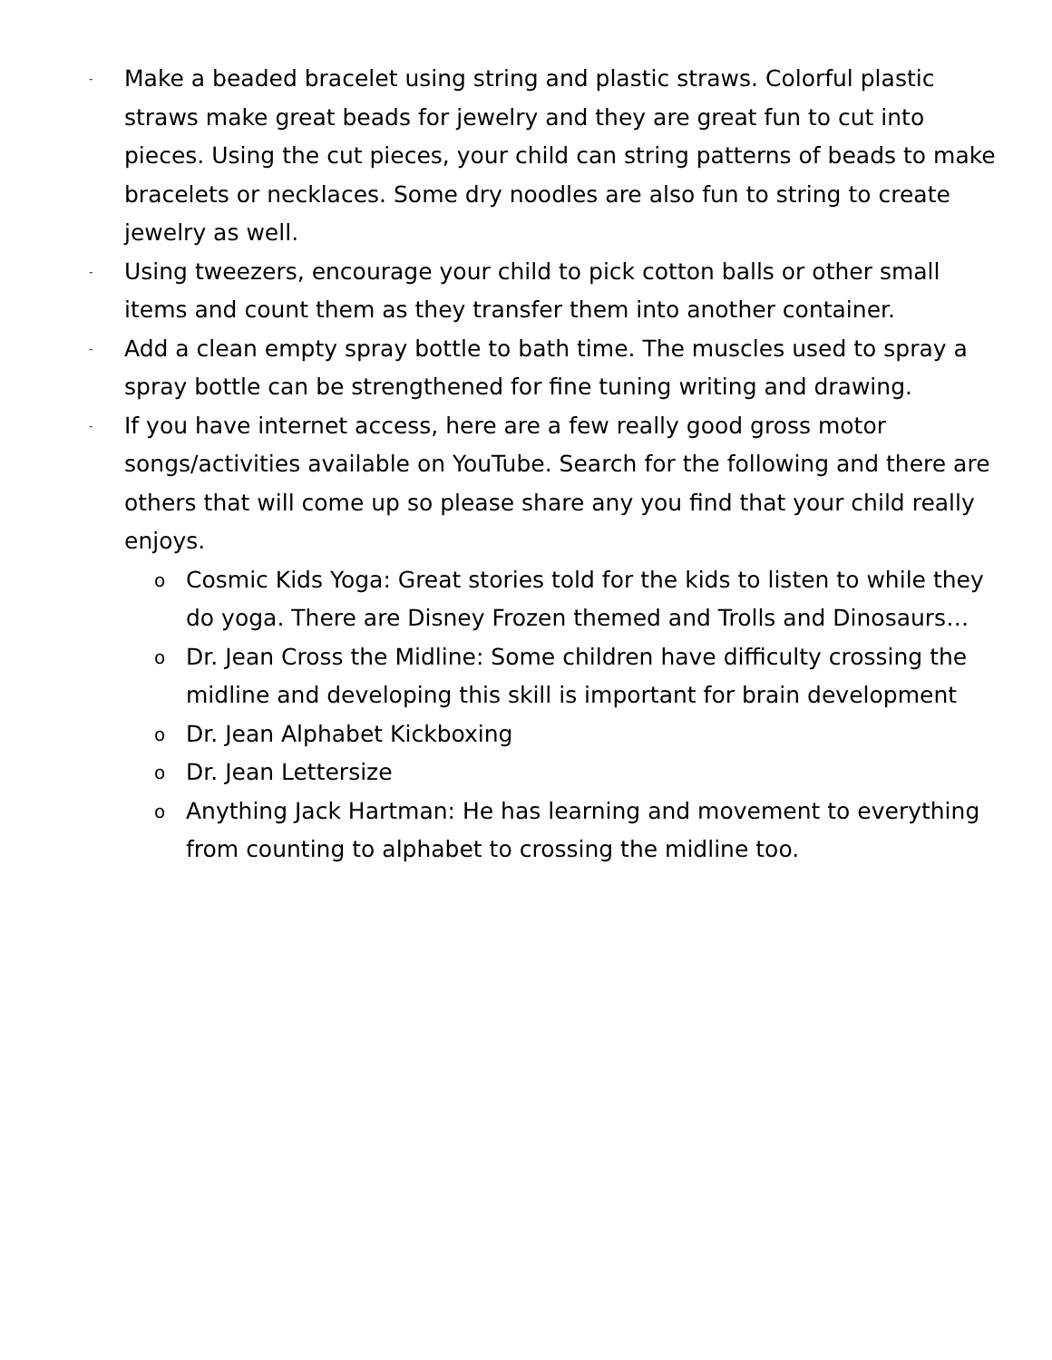-
Make a beaded bracelet using string and plastic straws. Colorful plastic straws make great beads for jewelry and they are great fun to cut into pieces. Using the cut pieces, your child can string patterns of beads to make bracelets or necklaces. Some dry noodles are also fun to string to create jewelry as well.
-
Using tweezers, encourage your child to pick cotton balls or other small items and count them as they transfer them into another container.
-
Add a clean empty spray bottle to bath time. The muscles used to spray a spray bottle can be strengthened for fine tuning writing and drawing.
-
If you have internet access, here are a few really good gross motor songs/activities available on YouTube. Search for the following and there are others that will come up so please share any you find that your child really enjoys.
o
Cosmic Kids Yoga: Great stories told for the kids to listen to while they do yoga. There are Disney Frozen themed and Trolls and Dinosaurs…
o
Dr. Jean Cross the Midline: Some children have difficulty crossing the midline and developing this skill is important for brain development
o
Dr. Jean Alphabet Kickboxing
o
Dr. Jean Lettersize
o
Anything Jack Hartman: He has learning and movement to everything from counting to alphabet to crossing the midline too.